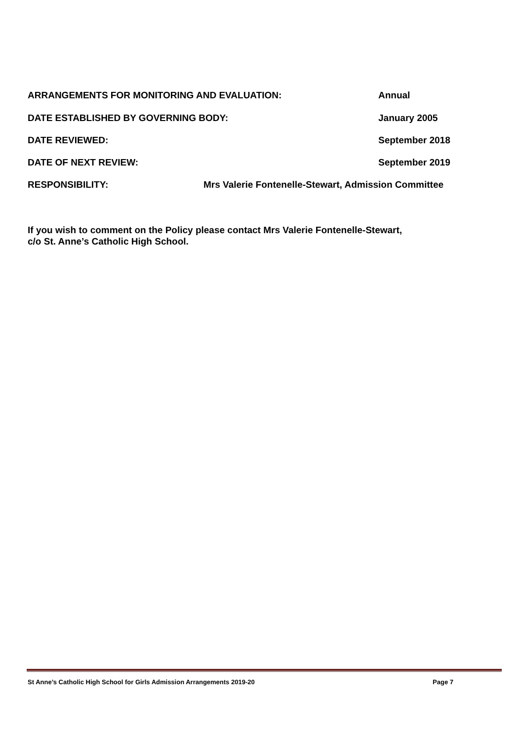ARRANGEMENTS FOR MONITORING AND EVALUATION: Annual
DATE ESTABLISHED BY GOVERNING BODY: January 2005
DATE REVIEWED: September 2018
DATE OF NEXT REVIEW: September 2019
RESPONSIBILITY: Mrs Valerie Fontenelle-Stewart, Admission Committee
If you wish to comment on the Policy please contact Mrs Valerie Fontenelle-Stewart,
c/o St. Anne’s Catholic High School.
St Anne’s Catholic High School for Girls Admission Arrangements 2019-20 Page 7